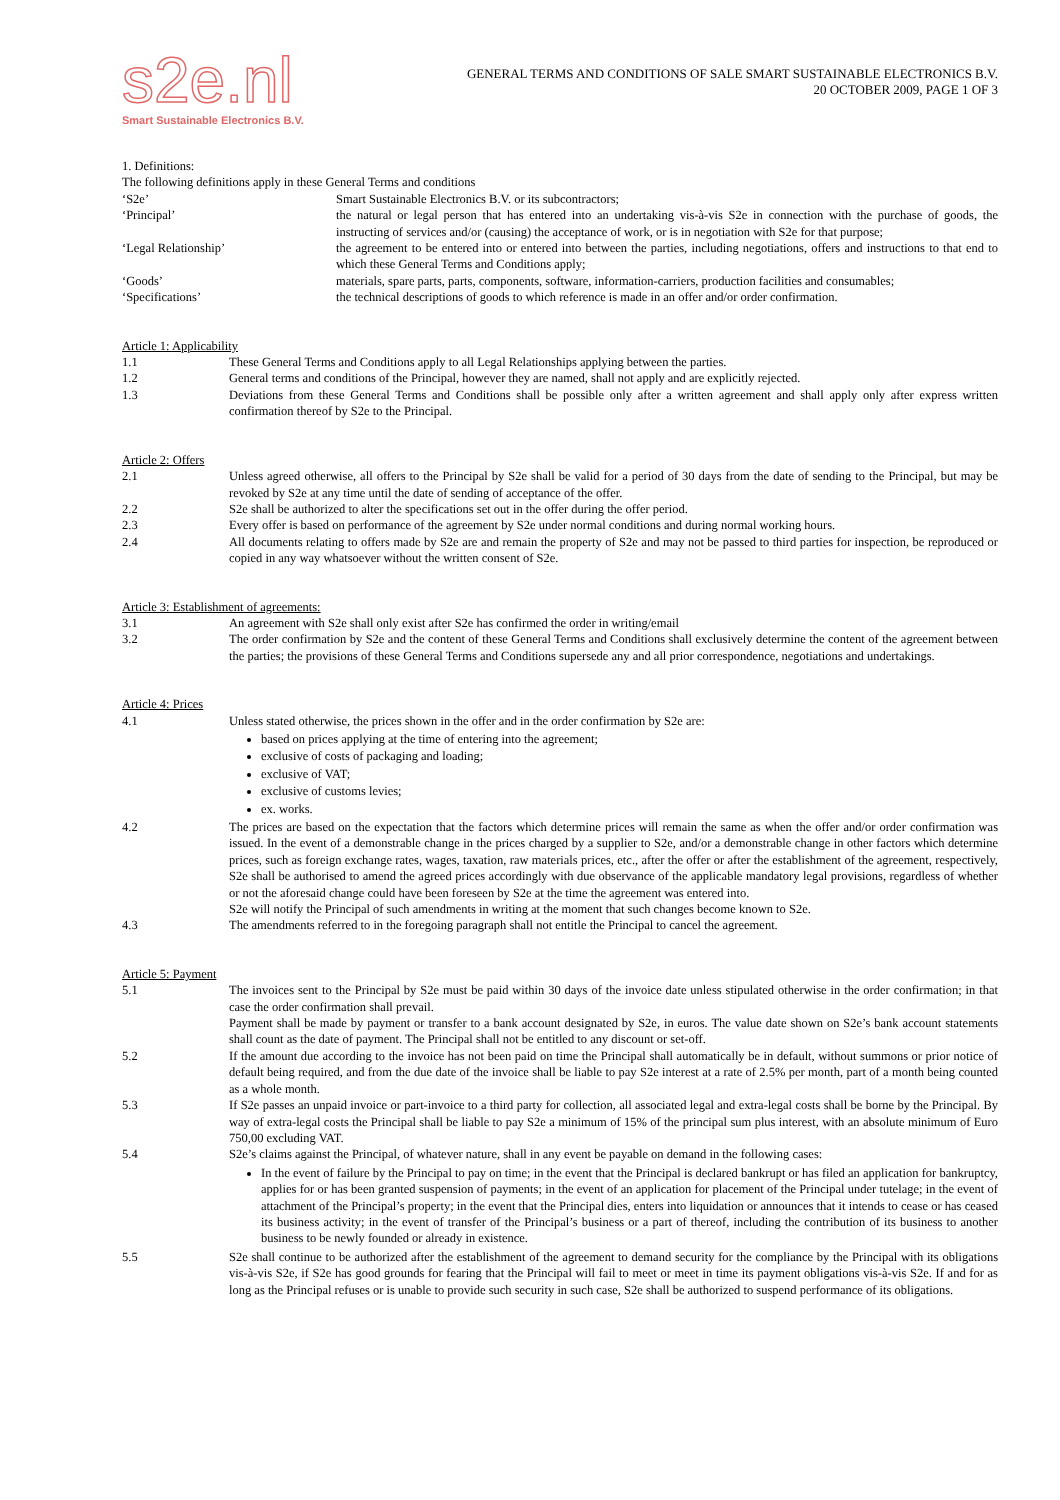s2e.nl
Smart Sustainable Electronics B.V.
GENERAL TERMS AND CONDITIONS OF SALE SMART SUSTAINABLE ELECTRONICS B.V.
20 OCTOBER 2009, PAGE 1 OF 3
1. Definitions:
The following definitions apply in these General Terms and conditions
‘S2e’ Smart Sustainable Electronics B.V. or its subcontractors;
‘Principal’ the natural or legal person that has entered into an undertaking vis-à-vis S2e in connection with the purchase of goods, the instructing of services and/or (causing) the acceptance of work, or is in negotiation with S2e for that purpose;
‘Legal Relationship’ the agreement to be entered into or entered into between the parties, including negotiations, offers and instructions to that end to which these General Terms and Conditions apply;
‘Goods’ materials, spare parts, parts, components, software, information-carriers, production facilities and consumables;
‘Specifications’ the technical descriptions of goods to which reference is made in an offer and/or order confirmation.
Article 1: Applicability
1.1 These General Terms and Conditions apply to all Legal Relationships applying between the parties.
1.2 General terms and conditions of the Principal, however they are named, shall not apply and are explicitly rejected.
1.3 Deviations from these General Terms and Conditions shall be possible only after a written agreement and shall apply only after express written confirmation thereof by S2e to the Principal.
Article 2: Offers
2.1 Unless agreed otherwise, all offers to the Principal by S2e shall be valid for a period of 30 days from the date of sending to the Principal, but may be revoked by S2e at any time until the date of sending of acceptance of the offer.
2.2 S2e shall be authorized to alter the specifications set out in the offer during the offer period.
2.3 Every offer is based on performance of the agreement by S2e under normal conditions and during normal working hours.
2.4 All documents relating to offers made by S2e are and remain the property of S2e and may not be passed to third parties for inspection, be reproduced or copied in any way whatsoever without the written consent of S2e.
Article 3: Establishment of agreements:
3.1 An agreement with S2e shall only exist after S2e has confirmed the order in writing/email
3.2 The order confirmation by S2e and the content of these General Terms and Conditions shall exclusively determine the content of the agreement between the parties; the provisions of these General Terms and Conditions supersede any and all prior correspondence, negotiations and undertakings.
Article 4: Prices
4.1 Unless stated otherwise, the prices shown in the offer and in the order confirmation by S2e are:
based on prices applying at the time of entering into the agreement;
exclusive of costs of packaging and loading;
exclusive of VAT;
exclusive of customs levies;
ex. works.
4.2 The prices are based on the expectation that the factors which determine prices will remain the same as when the offer and/or order confirmation was issued. In the event of a demonstrable change in the prices charged by a supplier to S2e, and/or a demonstrable change in other factors which determine prices, such as foreign exchange rates, wages, taxation, raw materials prices, etc., after the offer or after the establishment of the agreement, respectively, S2e shall be authorised to amend the agreed prices accordingly with due observance of the applicable mandatory legal provisions, regardless of whether or not the aforesaid change could have been foreseen by S2e at the time the agreement was entered into.
S2e will notify the Principal of such amendments in writing at the moment that such changes become known to S2e.
4.3 The amendments referred to in the foregoing paragraph shall not entitle the Principal to cancel the agreement.
Article 5: Payment
5.1 The invoices sent to the Principal by S2e must be paid within 30 days of the invoice date unless stipulated otherwise in the order confirmation; in that case the order confirmation shall prevail.
Payment shall be made by payment or transfer to a bank account designated by S2e, in euros. The value date shown on S2e’s bank account statements shall count as the date of payment. The Principal shall not be entitled to any discount or set-off.
5.2 If the amount due according to the invoice has not been paid on time the Principal shall automatically be in default, without summons or prior notice of default being required, and from the due date of the invoice shall be liable to pay S2e interest at a rate of 2.5% per month, part of a month being counted as a whole month.
5.3 If S2e passes an unpaid invoice or part-invoice to a third party for collection, all associated legal and extra-legal costs shall be borne by the Principal. By way of extra-legal costs the Principal shall be liable to pay S2e a minimum of 15% of the principal sum plus interest, with an absolute minimum of Euro 750,00 excluding VAT.
5.4 S2e’s claims against the Principal, of whatever nature, shall in any event be payable on demand in the following cases:
In the event of failure by the Principal to pay on time; in the event that the Principal is declared bankrupt or has filed an application for bankruptcy, applies for or has been granted suspension of payments; in the event of an application for placement of the Principal under tutelage; in the event of attachment of the Principal’s property; in the event that the Principal dies, enters into liquidation or announces that it intends to cease or has ceased its business activity; in the event of transfer of the Principal’s business or a part of thereof, including the contribution of its business to another business to be newly founded or already in existence.
5.5 S2e shall continue to be authorized after the establishment of the agreement to demand security for the compliance by the Principal with its obligations vis-à-vis S2e, if S2e has good grounds for fearing that the Principal will fail to meet or meet in time its payment obligations vis-à-vis S2e. If and for as long as the Principal refuses or is unable to provide such security in such case, S2e shall be authorized to suspend performance of its obligations.